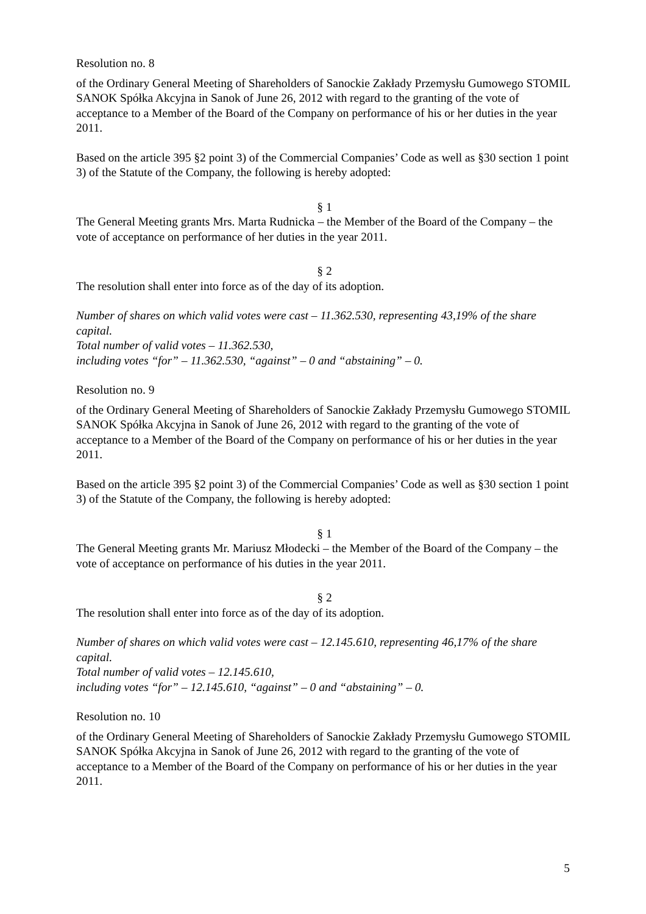Resolution no. 8
of the Ordinary General Meeting of Shareholders of Sanockie Zakłady Przemysłu Gumowego STOMIL SANOK Spółka Akcyjna in Sanok of June 26, 2012 with regard to the granting of the vote of acceptance to a Member of the Board of the Company on performance of his or her duties in the year 2011.
Based on the article 395 §2 point 3) of the Commercial Companies’ Code as well as §30 section 1 point 3) of the Statute of the Company, the following is hereby adopted:
§ 1
The General Meeting grants Mrs. Marta Rudnicka – the Member of the Board of the Company – the vote of acceptance on performance of her duties in the year 2011.
§ 2
The resolution shall enter into force as of the day of its adoption.
Number of shares on which valid votes were cast – 11.362.530, representing 43,19% of the share capital.
Total number of valid votes – 11.362.530,
including votes “for” – 11.362.530, “against” – 0 and “abstaining” – 0.
Resolution no. 9
of the Ordinary General Meeting of Shareholders of Sanockie Zakłady Przemysłu Gumowego STOMIL SANOK Spółka Akcyjna in Sanok of June 26, 2012 with regard to the granting of the vote of acceptance to a Member of the Board of the Company on performance of his or her duties in the year 2011.
Based on the article 395 §2 point 3) of the Commercial Companies’ Code as well as §30 section 1 point 3) of the Statute of the Company, the following is hereby adopted:
§ 1
The General Meeting grants Mr. Mariusz Młodecki – the Member of the Board of the Company – the vote of acceptance on performance of his duties in the year 2011.
§ 2
The resolution shall enter into force as of the day of its adoption.
Number of shares on which valid votes were cast – 12.145.610, representing 46,17% of the share capital.
Total number of valid votes – 12.145.610,
including votes “for” – 12.145.610, “against” – 0 and “abstaining” – 0.
Resolution no. 10
of the Ordinary General Meeting of Shareholders of Sanockie Zakłady Przemysłu Gumowego STOMIL SANOK Spółka Akcyjna in Sanok of June 26, 2012 with regard to the granting of the vote of acceptance to a Member of the Board of the Company on performance of his or her duties in the year 2011.
5